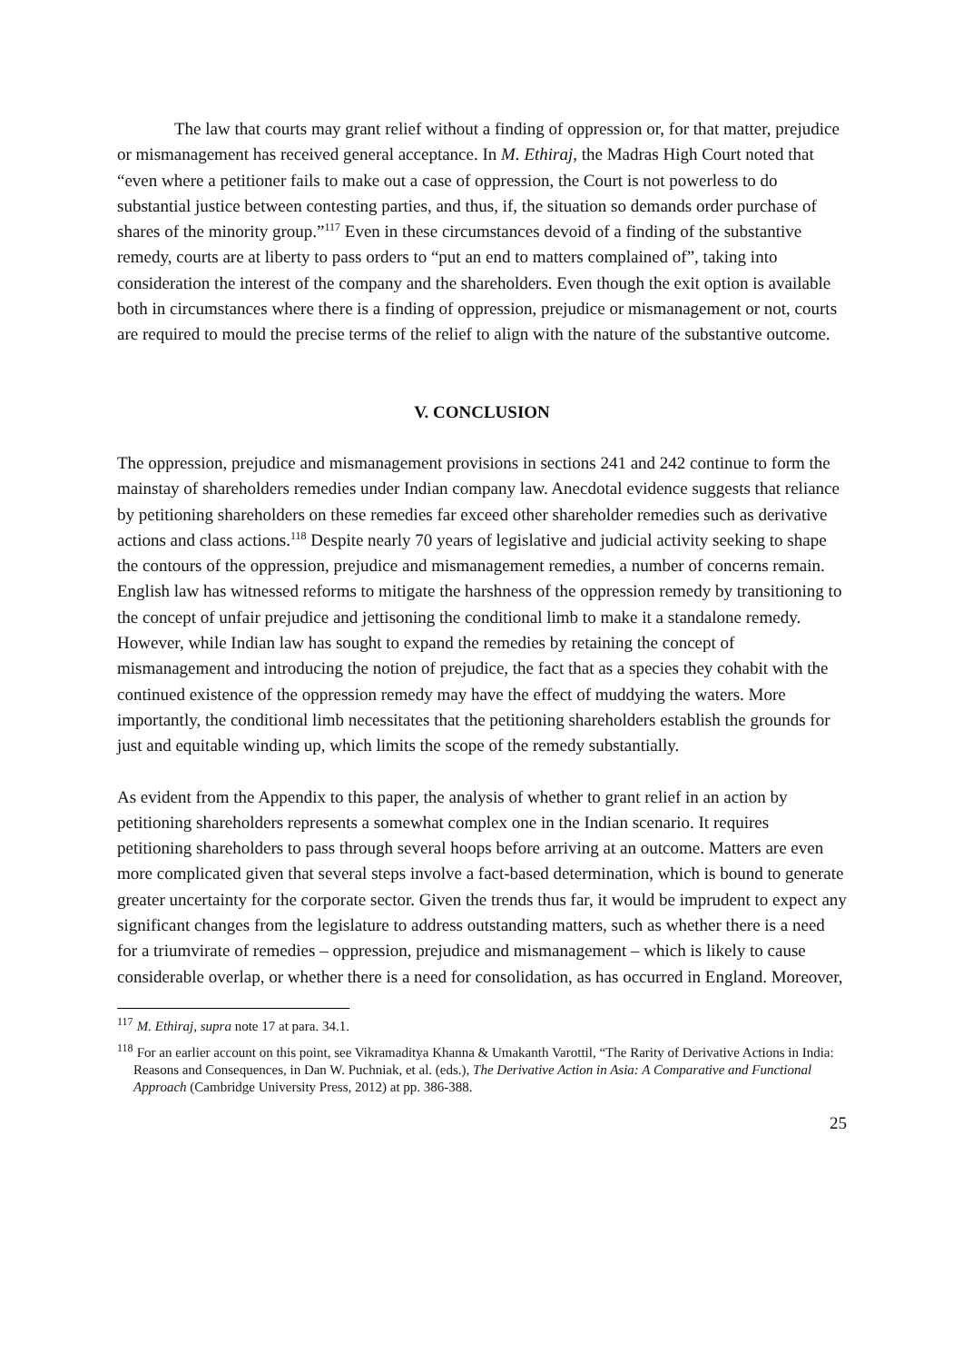The law that courts may grant relief without a finding of oppression or, for that matter, prejudice or mismanagement has received general acceptance. In M. Ethiraj, the Madras High Court noted that “even where a petitioner fails to make out a case of oppression, the Court is not powerless to do substantial justice between contesting parties, and thus, if, the situation so demands order purchase of shares of the minority group.”<sup>117</sup> Even in these circumstances devoid of a finding of the substantive remedy, courts are at liberty to pass orders to “put an end to matters complained of”, taking into consideration the interest of the company and the shareholders. Even though the exit option is available both in circumstances where there is a finding of oppression, prejudice or mismanagement or not, courts are required to mould the precise terms of the relief to align with the nature of the substantive outcome.
V. CONCLUSION
The oppression, prejudice and mismanagement provisions in sections 241 and 242 continue to form the mainstay of shareholders remedies under Indian company law. Anecdotal evidence suggests that reliance by petitioning shareholders on these remedies far exceed other shareholder remedies such as derivative actions and class actions.<sup>118</sup> Despite nearly 70 years of legislative and judicial activity seeking to shape the contours of the oppression, prejudice and mismanagement remedies, a number of concerns remain. English law has witnessed reforms to mitigate the harshness of the oppression remedy by transitioning to the concept of unfair prejudice and jettisoning the conditional limb to make it a standalone remedy. However, while Indian law has sought to expand the remedies by retaining the concept of mismanagement and introducing the notion of prejudice, the fact that as a species they cohabit with the continued existence of the oppression remedy may have the effect of muddying the waters. More importantly, the conditional limb necessitates that the petitioning shareholders establish the grounds for just and equitable winding up, which limits the scope of the remedy substantially.
As evident from the Appendix to this paper, the analysis of whether to grant relief in an action by petitioning shareholders represents a somewhat complex one in the Indian scenario. It requires petitioning shareholders to pass through several hoops before arriving at an outcome. Matters are even more complicated given that several steps involve a fact-based determination, which is bound to generate greater uncertainty for the corporate sector. Given the trends thus far, it would be imprudent to expect any significant changes from the legislature to address outstanding matters, such as whether there is a need for a triumvirate of remedies – oppression, prejudice and mismanagement – which is likely to cause considerable overlap, or whether there is a need for consolidation, as has occurred in England. Moreover,
<sup>117</sup> M. Ethiraj, supra note 17 at para. 34.1.
<sup>118</sup> For an earlier account on this point, see Vikramaditya Khanna & Umakanth Varottil, “The Rarity of Derivative Actions in India: Reasons and Consequences, in Dan W. Puchniak, et al. (eds.), The Derivative Action in Asia: A Comparative and Functional Approach (Cambridge University Press, 2012) at pp. 386-388.
25